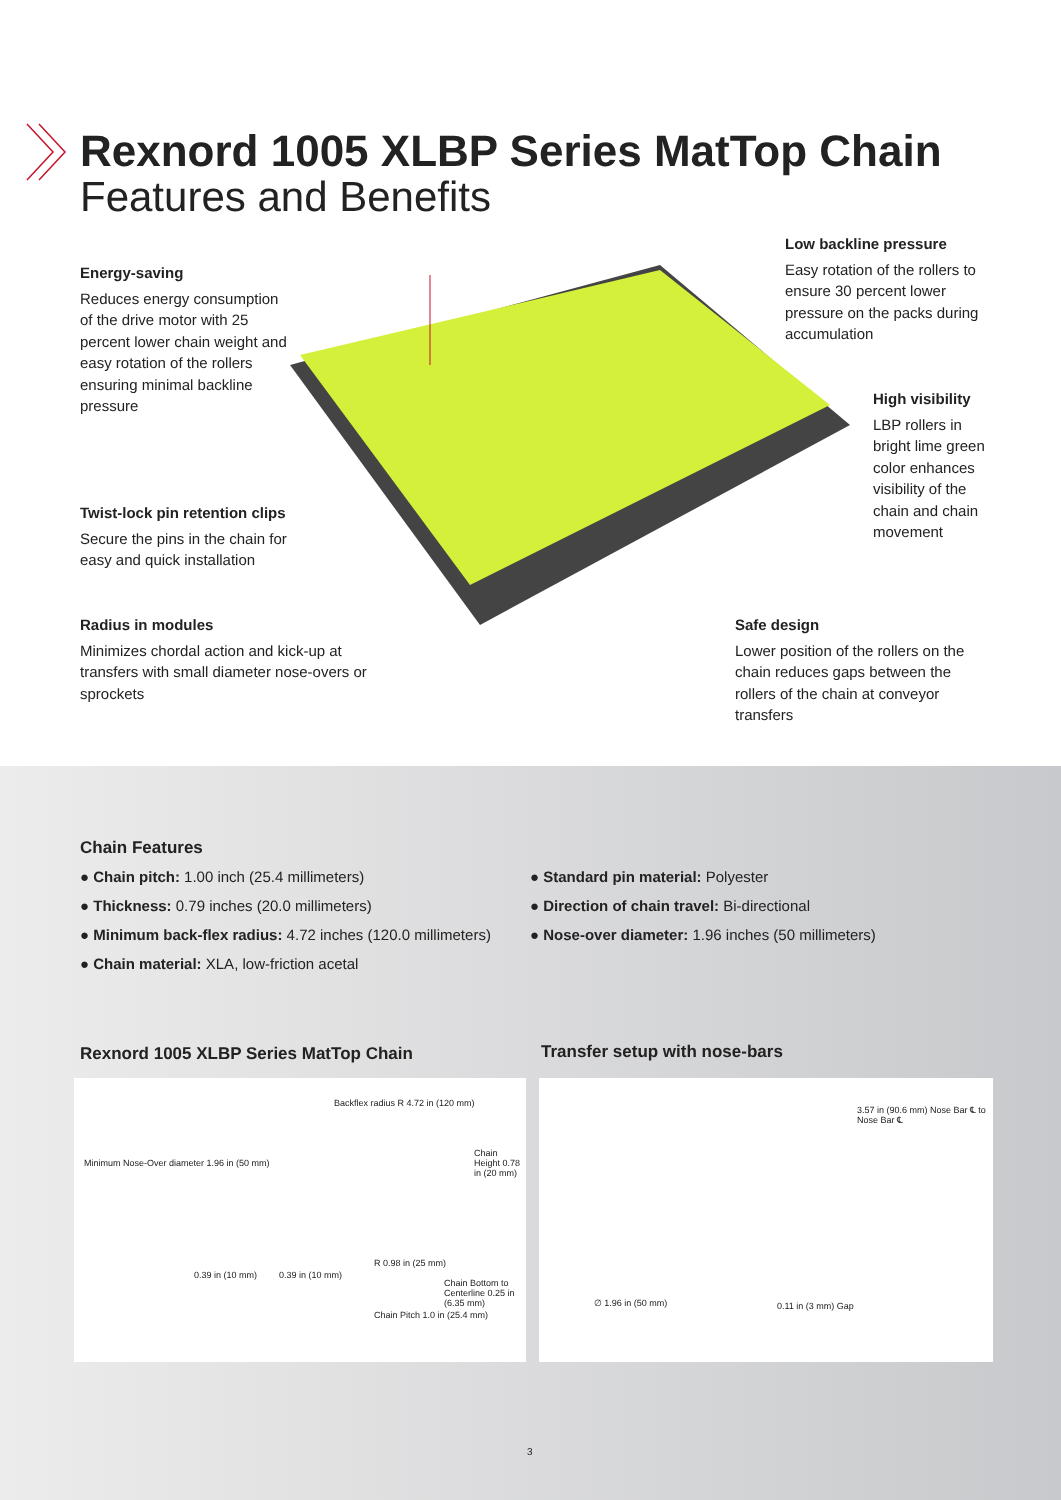Rexnord 1005 XLBP Series MatTop Chain
Features and Benefits
Energy-saving
Reduces energy consumption of the drive motor with 25 percent lower chain weight and easy rotation of the rollers ensuring minimal backline pressure
Low backline pressure
Easy rotation of the rollers to ensure 30 percent lower pressure on the packs during accumulation
High visibility
LBP rollers in bright lime green color enhances visibility of the chain and chain movement
Twist-lock pin retention clips
Secure the pins in the chain for easy and quick installation
Radius in modules
Minimizes chordal action and kick-up at transfers with small diameter nose-overs or sprockets
Safe design
Lower position of the rollers on the chain reduces gaps between the rollers of the chain at conveyor transfers
Chain Features
● Chain pitch: 1.00 inch (25.4 millimeters)
● Thickness: 0.79 inches (20.0 millimeters)
● Minimum back-flex radius: 4.72 inches (120.0 millimeters)
● Chain material: XLA, low-friction acetal
● Standard pin material: Polyester
● Direction of chain travel: Bi-directional
● Nose-over diameter: 1.96 inches (50 millimeters)
Rexnord 1005 XLBP Series MatTop Chain
Transfer setup with nose-bars
Minimum Nose-Over diameter 1.96 in (50 mm)
Backflex radius R 4.72 in (120 mm)
Chain Height 0.78 in (20 mm)
0.39 in (10 mm) 0.39 in (10 mm)
R 0.98 in (25 mm)
Chain Pitch 1.0 in (25.4 mm)
Chain Bottom to Centerline 0.25 in (6.35 mm)
3.57 in (90.6 mm) Nose Bar ℄ to Nose Bar ℄
∅ 1.96 in (50 mm) 0.11 in (3 mm) Gap
3